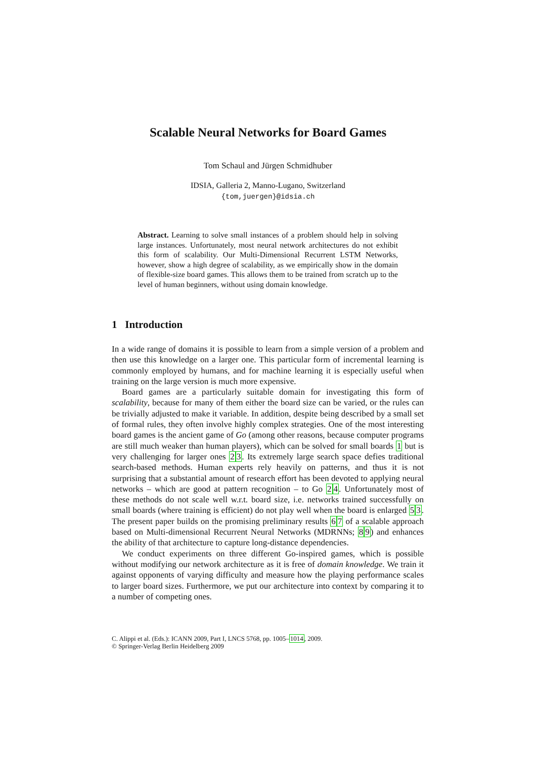Scalable Neural Networks for Board Games
Tom Schaul and Jürgen Schmidhuber
IDSIA, Galleria 2, Manno-Lugano, Switzerland
{tom,juergen}@idsia.ch
Abstract. Learning to solve small instances of a problem should help in solving large instances. Unfortunately, most neural network architectures do not exhibit this form of scalability. Our Multi-Dimensional Recurrent LSTM Networks, however, show a high degree of scalability, as we empirically show in the domain of flexible-size board games. This allows them to be trained from scratch up to the level of human beginners, without using domain knowledge.
1 Introduction
In a wide range of domains it is possible to learn from a simple version of a problem and then use this knowledge on a larger one. This particular form of incremental learning is commonly employed by humans, and for machine learning it is especially useful when training on the large version is much more expensive.
Board games are a particularly suitable domain for investigating this form of scalability, because for many of them either the board size can be varied, or the rules can be trivially adjusted to make it variable. In addition, despite being described by a small set of formal rules, they often involve highly complex strategies. One of the most interesting board games is the ancient game of Go (among other reasons, because computer programs are still much weaker than human players), which can be solved for small boards 1 but is very challenging for larger ones 23. Its extremely large search space defies traditional search-based methods. Human experts rely heavily on patterns, and thus it is not surprising that a substantial amount of research effort has been devoted to applying neural networks – which are good at pattern recognition – to Go 24. Unfortunately most of these methods do not scale well w.r.t. board size, i.e. networks trained successfully on small boards (where training is efficient) do not play well when the board is enlarged 53. The present paper builds on the promising preliminary results 67 of a scalable approach based on Multi-dimensional Recurrent Neural Networks (MDRNNs; 89) and enhances the ability of that architecture to capture long-distance dependencies.
We conduct experiments on three different Go-inspired games, which is possible without modifying our network architecture as it is free of domain knowledge. We train it against opponents of varying difficulty and measure how the playing performance scales to larger board sizes. Furthermore, we put our architecture into context by comparing it to a number of competing ones.
C. Alippi et al. (Eds.): ICANN 2009, Part I, LNCS 5768, pp. 1005–1014, 2009.
© Springer-Verlag Berlin Heidelberg 2009